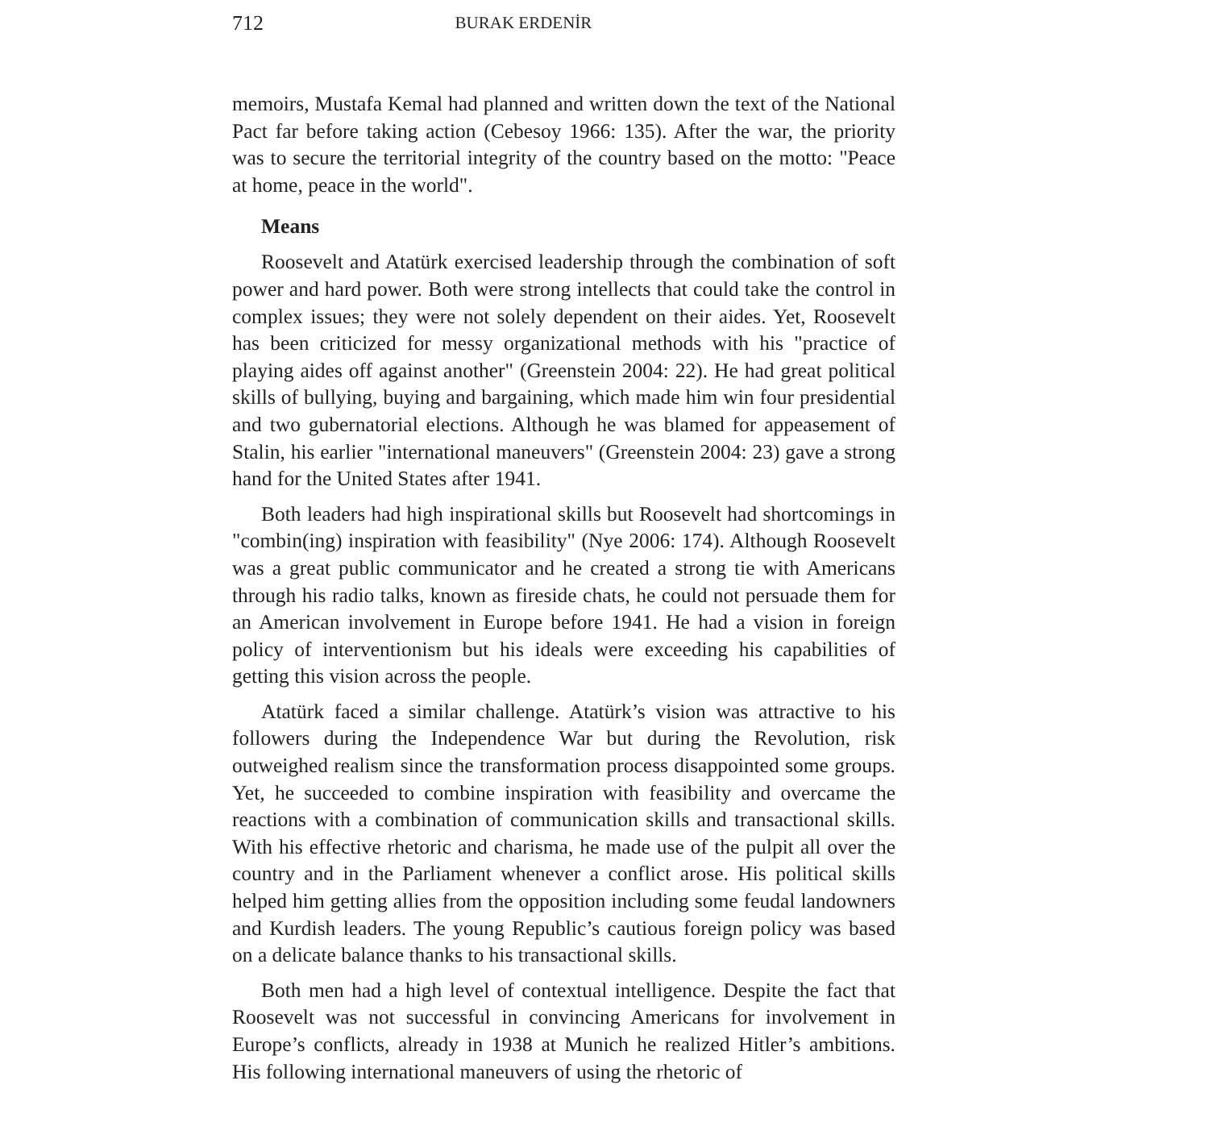712 BURAK ERDENİR
memoirs, Mustafa Kemal had planned and written down the text of the National Pact far before taking action (Cebesoy 1966: 135). After the war, the priority was to secure the territorial integrity of the country based on the motto: "Peace at home, peace in the world".
Means
Roosevelt and Atatürk exercised leadership through the combination of soft power and hard power. Both were strong intellects that could take the control in complex issues; they were not solely dependent on their aides. Yet, Roosevelt has been criticized for messy organizational methods with his "practice of playing aides off against another" (Greenstein 2004: 22). He had great political skills of bullying, buying and bargaining, which made him win four presidential and two gubernatorial elections. Although he was blamed for appeasement of Stalin, his earlier "international maneuvers" (Greenstein 2004: 23) gave a strong hand for the United States after 1941.
Both leaders had high inspirational skills but Roosevelt had shortcomings in "combin(ing) inspiration with feasibility" (Nye 2006: 174). Although Roosevelt was a great public communicator and he created a strong tie with Americans through his radio talks, known as fireside chats, he could not persuade them for an American involvement in Europe before 1941. He had a vision in foreign policy of interventionism but his ideals were exceeding his capabilities of getting this vision across the people.
Atatürk faced a similar challenge. Atatürk’s vision was attractive to his followers during the Independence War but during the Revolution, risk outweighed realism since the transformation process disappointed some groups. Yet, he succeeded to combine inspiration with feasibility and overcame the reactions with a combination of communication skills and transactional skills. With his effective rhetoric and charisma, he made use of the pulpit all over the country and in the Parliament whenever a conflict arose. His political skills helped him getting allies from the opposition including some feudal landowners and Kurdish leaders. The young Republic’s cautious foreign policy was based on a delicate balance thanks to his transactional skills.
Both men had a high level of contextual intelligence. Despite the fact that Roosevelt was not successful in convincing Americans for involvement in Europe’s conflicts, already in 1938 at Munich he realized Hitler’s ambitions. His following international maneuvers of using the rhetoric of